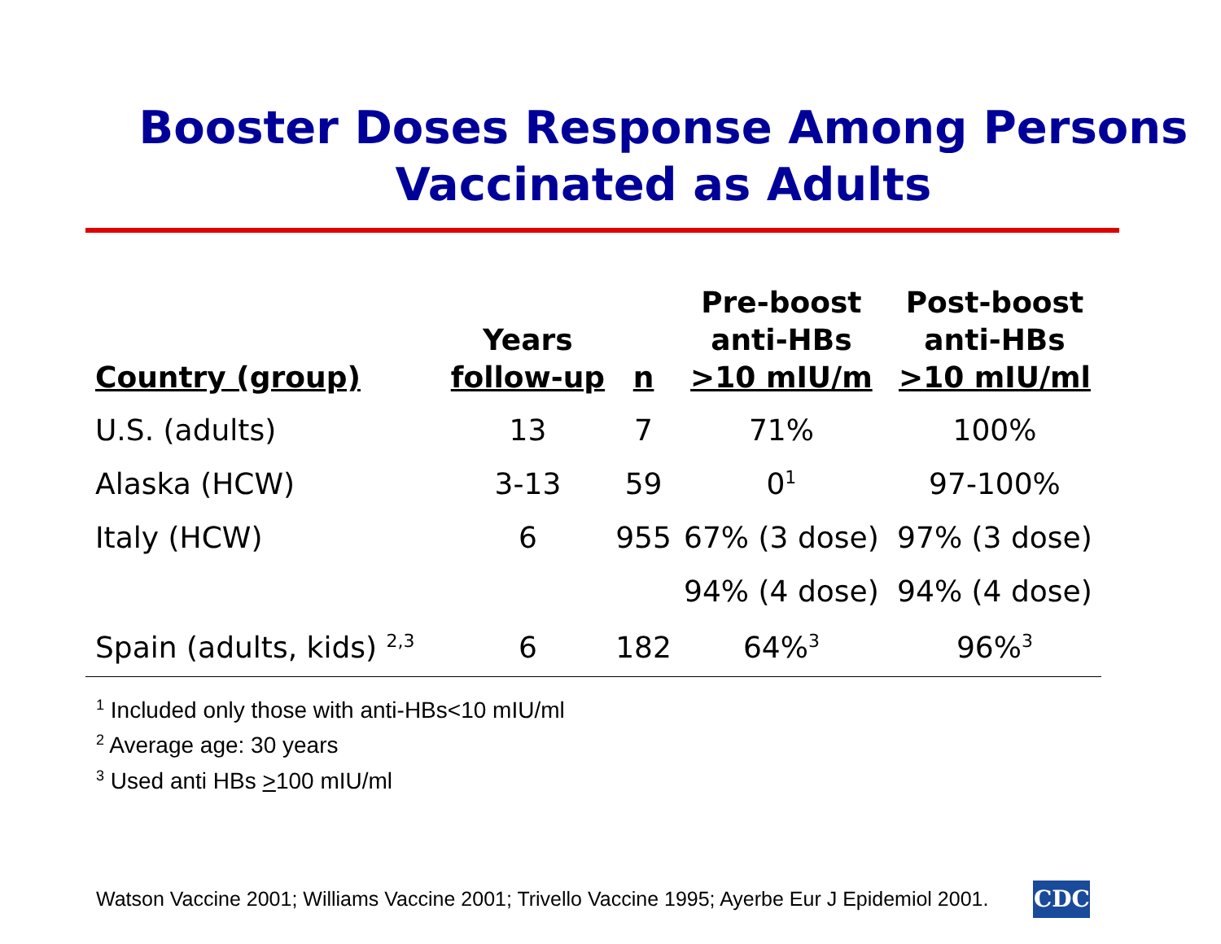Booster Doses Response Among Persons
Vaccinated as Adults
| Country (group) | Years follow-up | n | Pre-boost anti-HBs >10 mIU/m | Post-boost anti-HBs >10 mIU/ml |
| --- | --- | --- | --- | --- |
| U.S. (adults) | 13 | 7 | 71% | 100% |
| Alaska (HCW) | 3-13 | 59 | 0<sup>1</sup> | 97-100% |
| Italy (HCW) | 6 | 955 | 67% (3 dose) | 97% (3 dose) |
| | | | 94% (4 dose) | 94% (4 dose) |
| Spain (adults, kids) <sup>2,3</sup> | 6 | 182 | 64%<sup>3</sup> | 96%<sup>3</sup> |
<sup>1</sup> Included only those with anti-HBs<10 mIU/ml
<sup>2</sup> Average age: 30 years
<sup>3</sup> Used anti HBs >100 mIU/ml
Watson Vaccine 2001; Williams Vaccine 2001; Trivello Vaccine 1995; Ayerbe Eur J Epidemiol 2001.
CDC